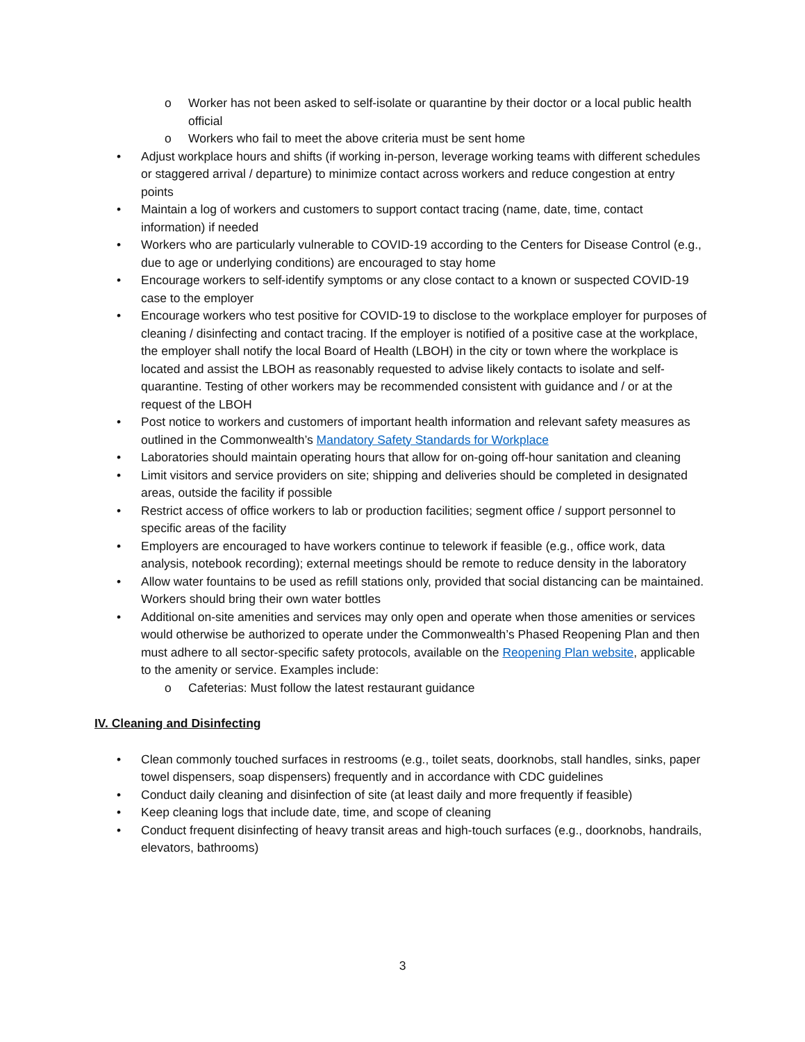o Worker has not been asked to self-isolate or quarantine by their doctor or a local public health official
o Workers who fail to meet the above criteria must be sent home
• Adjust workplace hours and shifts (if working in-person, leverage working teams with different schedules or staggered arrival / departure) to minimize contact across workers and reduce congestion at entry points
• Maintain a log of workers and customers to support contact tracing (name, date, time, contact information) if needed
• Workers who are particularly vulnerable to COVID-19 according to the Centers for Disease Control (e.g., due to age or underlying conditions) are encouraged to stay home
• Encourage workers to self-identify symptoms or any close contact to a known or suspected COVID-19 case to the employer
• Encourage workers who test positive for COVID-19 to disclose to the workplace employer for purposes of cleaning / disinfecting and contact tracing. If the employer is notified of a positive case at the workplace, the employer shall notify the local Board of Health (LBOH) in the city or town where the workplace is located and assist the LBOH as reasonably requested to advise likely contacts to isolate and self-quarantine. Testing of other workers may be recommended consistent with guidance and / or at the request of the LBOH
• Post notice to workers and customers of important health information and relevant safety measures as outlined in the Commonwealth’s Mandatory Safety Standards for Workplace
• Laboratories should maintain operating hours that allow for on-going off-hour sanitation and cleaning
• Limit visitors and service providers on site; shipping and deliveries should be completed in designated areas, outside the facility if possible
• Restrict access of office workers to lab or production facilities; segment office / support personnel to specific areas of the facility
• Employers are encouraged to have workers continue to telework if feasible (e.g., office work, data analysis, notebook recording); external meetings should be remote to reduce density in the laboratory
• Allow water fountains to be used as refill stations only, provided that social distancing can be maintained. Workers should bring their own water bottles
• Additional on-site amenities and services may only open and operate when those amenities or services would otherwise be authorized to operate under the Commonwealth’s Phased Reopening Plan and then must adhere to all sector-specific safety protocols, available on the Reopening Plan website, applicable to the amenity or service. Examples include:
o Cafeterias: Must follow the latest restaurant guidance
IV. Cleaning and Disinfecting
• Clean commonly touched surfaces in restrooms (e.g., toilet seats, doorknobs, stall handles, sinks, paper towel dispensers, soap dispensers) frequently and in accordance with CDC guidelines
• Conduct daily cleaning and disinfection of site (at least daily and more frequently if feasible)
• Keep cleaning logs that include date, time, and scope of cleaning
• Conduct frequent disinfecting of heavy transit areas and high-touch surfaces (e.g., doorknobs, handrails, elevators, bathrooms)
3